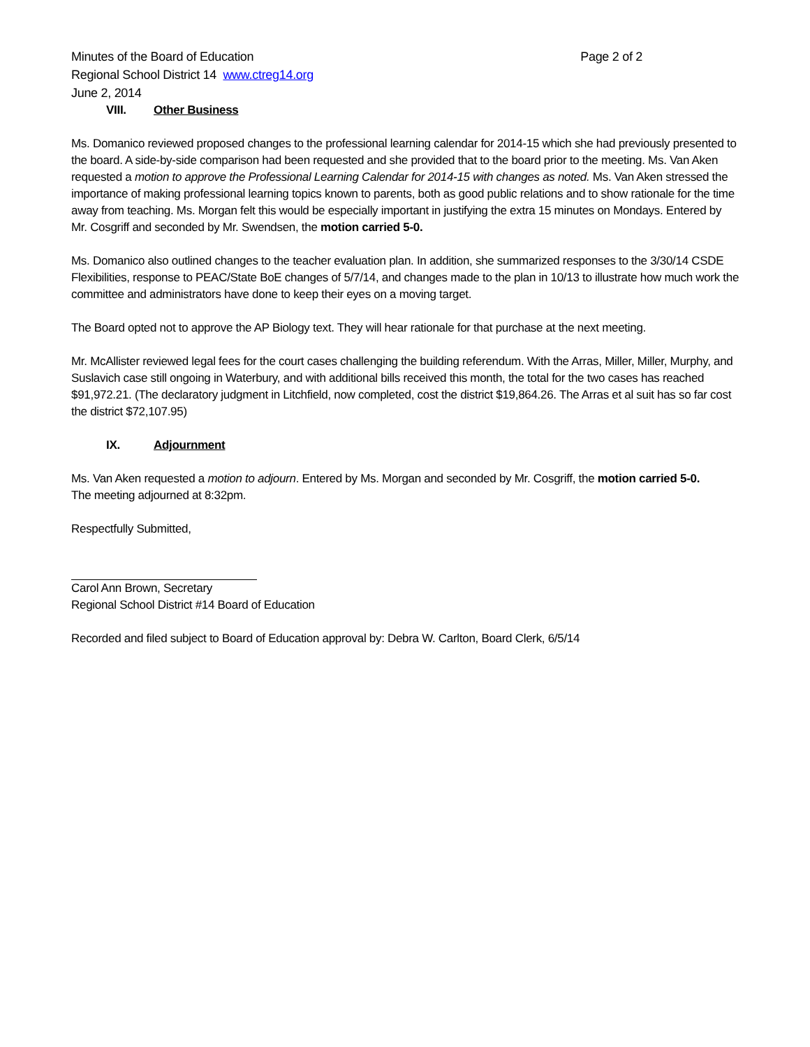Minutes of the Board of Education Page 2 of 2
Regional School District 14 www.ctreg14.org
June 2, 2014
VIII. Other Business
Ms. Domanico reviewed proposed changes to the professional learning calendar for 2014-15 which she had previously presented to the board. A side-by-side comparison had been requested and she provided that to the board prior to the meeting. Ms. Van Aken requested a motion to approve the Professional Learning Calendar for 2014-15 with changes as noted. Ms. Van Aken stressed the importance of making professional learning topics known to parents, both as good public relations and to show rationale for the time away from teaching. Ms. Morgan felt this would be especially important in justifying the extra 15 minutes on Mondays. Entered by Mr. Cosgriff and seconded by Mr. Swendsen, the motion carried 5-0.
Ms. Domanico also outlined changes to the teacher evaluation plan. In addition, she summarized responses to the 3/30/14 CSDE Flexibilities, response to PEAC/State BoE changes of 5/7/14, and changes made to the plan in 10/13 to illustrate how much work the committee and administrators have done to keep their eyes on a moving target.
The Board opted not to approve the AP Biology text. They will hear rationale for that purchase at the next meeting.
Mr. McAllister reviewed legal fees for the court cases challenging the building referendum. With the Arras, Miller, Miller, Murphy, and Suslavich case still ongoing in Waterbury, and with additional bills received this month, the total for the two cases has reached $91,972.21. (The declaratory judgment in Litchfield, now completed, cost the district $19,864.26. The Arras et al suit has so far cost the district $72,107.95)
IX. Adjournment
Ms. Van Aken requested a motion to adjourn. Entered by Ms. Morgan and seconded by Mr. Cosgriff, the motion carried 5-0.
The meeting adjourned at 8:32pm.
Respectfully Submitted,
Carol Ann Brown, Secretary
Regional School District #14 Board of Education
Recorded and filed subject to Board of Education approval by: Debra W. Carlton, Board Clerk, 6/5/14